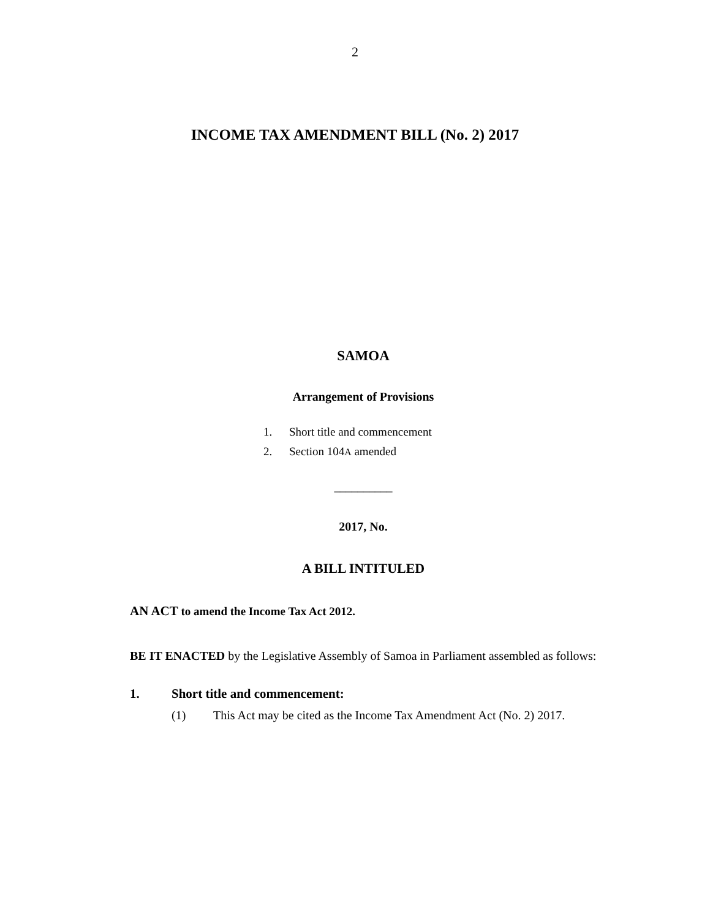2
INCOME TAX AMENDMENT BILL (No. 2) 2017
SAMOA
Arrangement of Provisions
1. Short title and commencement
2. Section 104A amended
__________
2017, No.
A BILL INTITULED
AN ACT to amend the Income Tax Act 2012.
BE IT ENACTED by the Legislative Assembly of Samoa in Parliament assembled as follows:
1. Short title and commencement:
(1) This Act may be cited as the Income Tax Amendment Act (No. 2) 2017.